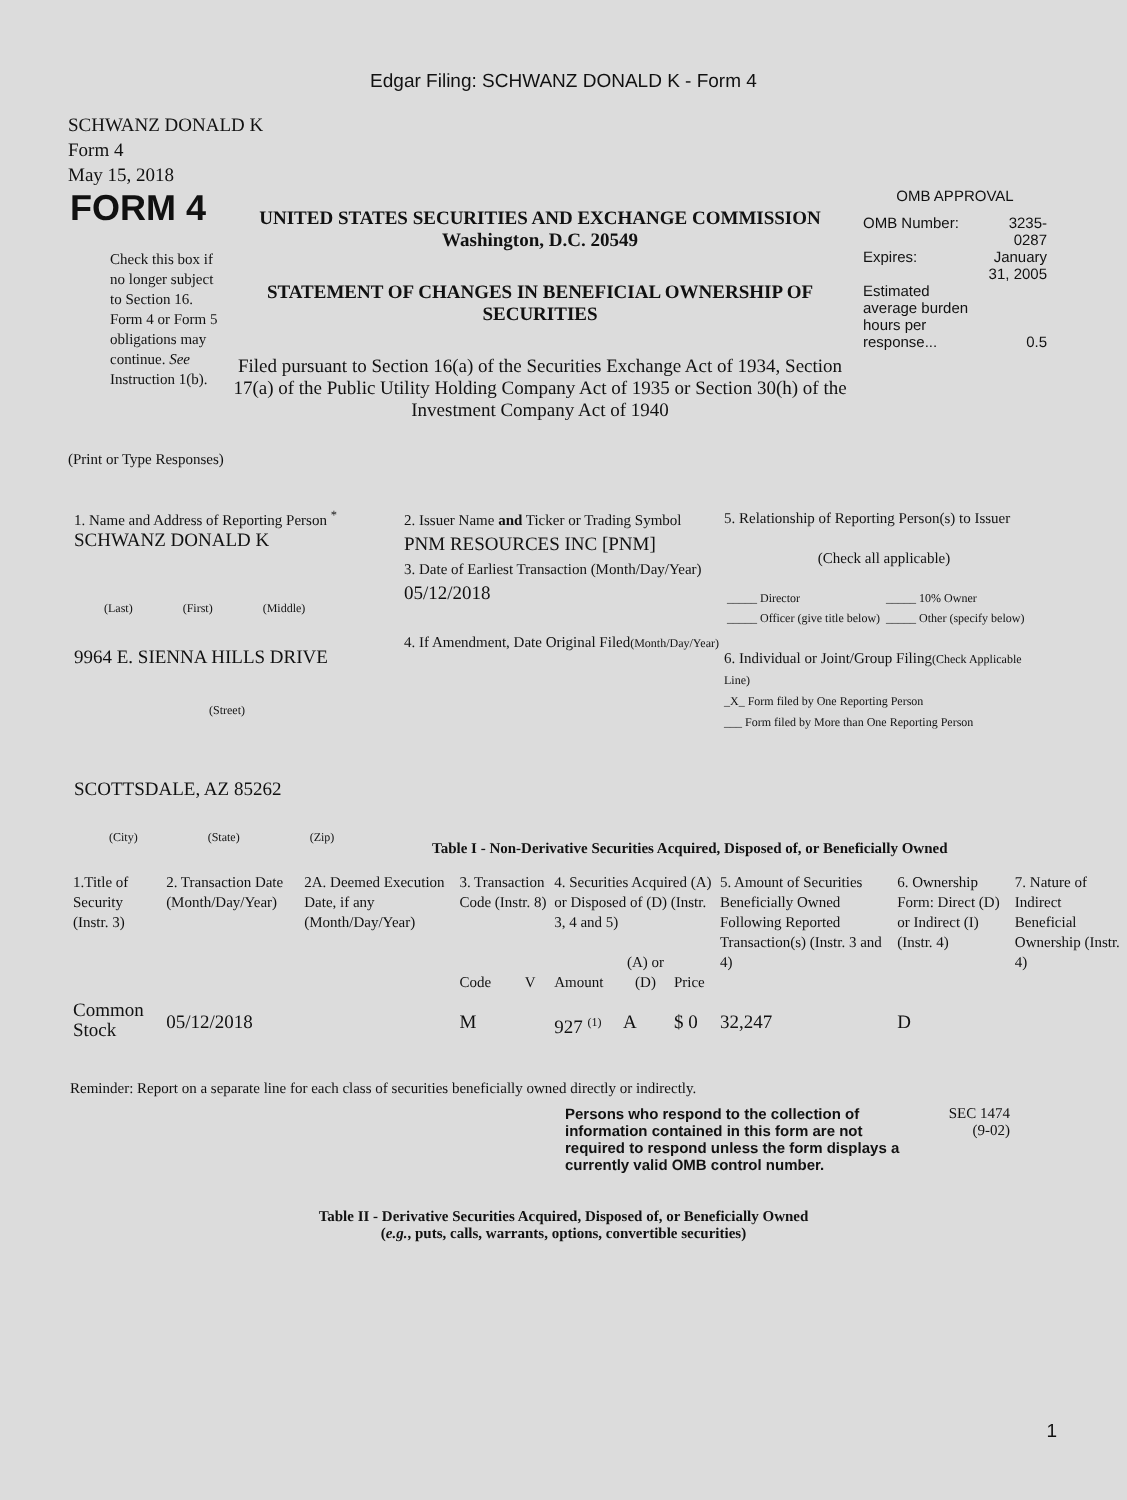Edgar Filing: SCHWANZ DONALD K - Form 4
SCHWANZ DONALD K
Form 4
May 15, 2018
FORM 4
Check this box if no longer subject to Section 16. Form 4 or Form 5 obligations may continue. See Instruction 1(b).
UNITED STATES SECURITIES AND EXCHANGE COMMISSION
Washington, D.C. 20549
STATEMENT OF CHANGES IN BENEFICIAL OWNERSHIP OF SECURITIES
Filed pursuant to Section 16(a) of the Securities Exchange Act of 1934, Section 17(a) of the Public Utility Holding Company Act of 1935 or Section 30(h) of the Investment Company Act of 1940
OMB APPROVAL
| OMB Number: | 3235-0287 |
| Expires: | January 31, 2005 |
| Estimated average burden hours per response... | 0.5 |
(Print or Type Responses)
1. Name and Address of Reporting Person <sup>*</sup>
SCHWANZ DONALD K
(Last) (First) (Middle)
9964 E. SIENNA HILLS DRIVE
(Street)
SCOTTSDALE, AZ 85262
(City) (State) (Zip)
2. Issuer Name and Ticker or Trading Symbol
PNM RESOURCES INC [PNM]
3. Date of Earliest Transaction (Month/Day/Year)
05/12/2018
4. If Amendment, Date Original Filed(Month/Day/Year)
5. Relationship of Reporting Person(s) to Issuer
(Check all applicable)
| _____ Director | _____ 10% Owner |
| _____ Officer (give title below) | _____ Other (specify below) |
6. Individual or Joint/Group Filing(Check Applicable Line)
_X_ Form filed by One Reporting Person
___ Form filed by More than One Reporting Person
Table I - Non-Derivative Securities Acquired, Disposed of, or Beneficially Owned
| 1.Title of Security (Instr. 3) | 2. Transaction Date (Month/Day/Year) | 2A. Deemed Execution Date, if any (Month/Day/Year) | 3. Transaction Code (Instr. 8) | | 4. Securities Acquired (A) or Disposed of (D) (Instr. 3, 4 and 5) | | | 5. Amount of Securities Beneficially Owned Following Reported Transaction(s) (Instr. 3 and 4) | 6. Ownership Form: Direct (D) or Indirect (I) (Instr. 4) | 7. Nature of Indirect Beneficial Ownership (Instr. 4) |
| | | | Code | V | Amount | (A) or (D) | Price | | | |
| Common Stock | 05/12/2018 | | M | | 927 <sup>(1)</sup> | A | $ 0 | 32,247 | D | |
Reminder: Report on a separate line for each class of securities beneficially owned directly or indirectly.
Persons who respond to the collection of information contained in this form are not required to respond unless the form displays a currently valid OMB control number.
SEC 1474
(9-02)
Table II - Derivative Securities Acquired, Disposed of, or Beneficially Owned
(e.g., puts, calls, warrants, options, convertible securities)
1